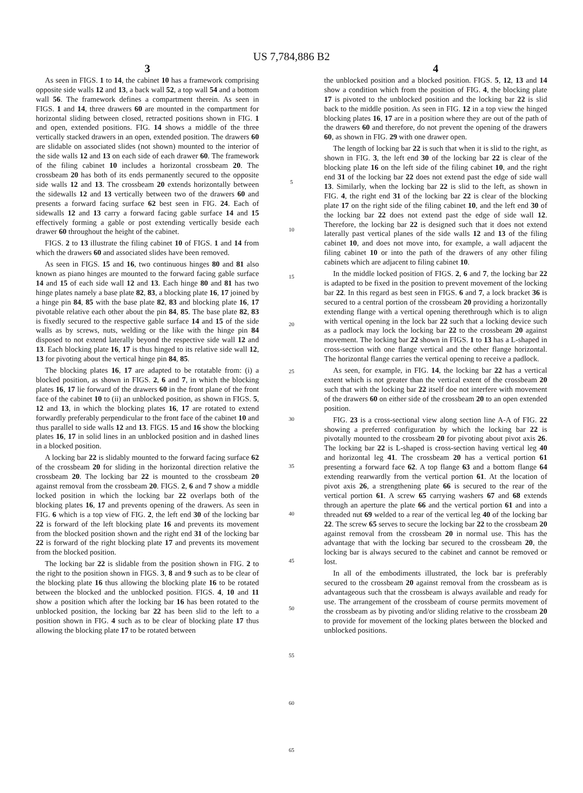US 7,784,886 B2
3
As seen in FIGS. 1 to 14, the cabinet 10 has a framework comprising opposite side walls 12 and 13, a back wall 52, a top wall 54 and a bottom wall 56. The framework defines a compartment therein. As seen in FIGS. 1 and 14, three drawers 60 are mounted in the compartment for horizontal sliding between closed, retracted positions shown in FIG. 1 and open, extended positions. FIG. 14 shows a middle of the three vertically stacked drawers in an open, extended position. The drawers 60 are slidable on associated slides (not shown) mounted to the interior of the side walls 12 and 13 on each side of each drawer 60. The framework of the filing cabinet 10 includes a horizontal crossbeam 20. The crossbeam 20 has both of its ends permanently secured to the opposite side walls 12 and 13. The crossbeam 20 extends horizontally between the sidewalls 12 and 13 vertically between two of the drawers 60 and presents a forward facing surface 62 best seen in FIG. 24. Each of sidewalls 12 and 13 carry a forward facing gable surface 14 and 15 effectively forming a gable or post extending vertically beside each drawer 60 throughout the height of the cabinet.
FIGS. 2 to 13 illustrate the filing cabinet 10 of FIGS. 1 and 14 from which the drawers 60 and associated slides have been removed.
As seen in FIGS. 15 and 16, two continuous hinges 80 and 81 also known as piano hinges are mounted to the forward facing gable surface 14 and 15 of each side wall 12 and 13. Each hinge 80 and 81 has two hinge plates namely a base plate 82, 83, a blocking plate 16, 17 joined by a hinge pin 84, 85 with the base plate 82, 83 and blocking plate 16, 17 pivotable relative each other about the pin 84, 85. The base plate 82, 83 is fixedly secured to the respective gable surface 14 and 15 of the side walls as by screws, nuts, welding or the like with the hinge pin 84 disposed to not extend laterally beyond the respective side wall 12 and 13. Each blocking plate 16, 17 is thus hinged to its relative side wall 12, 13 for pivoting about the vertical hinge pin 84, 85.
The blocking plates 16, 17 are adapted to be rotatable from: (i) a blocked position, as shown in FIGS. 2, 6 and 7, in which the blocking plates 16, 17 lie forward of the drawers 60 in the front plane of the front face of the cabinet 10 to (ii) an unblocked position, as shown in FIGS. 5, 12 and 13, in which the blocking plates 16, 17 are rotated to extend forwardly preferably perpendicular to the front face of the cabinet 10 and thus parallel to side walls 12 and 13. FIGS. 15 and 16 show the blocking plates 16, 17 in solid lines in an unblocked position and in dashed lines in a blocked position.
A locking bar 22 is slidably mounted to the forward facing surface 62 of the crossbeam 20 for sliding in the horizontal direction relative the crossbeam 20. The locking bar 22 is mounted to the crossbeam 20 against removal from the crossbeam 20. FIGS. 2, 6 and 7 show a middle locked position in which the locking bar 22 overlaps both of the blocking plates 16, 17 and prevents opening of the drawers. As seen in FIG. 6 which is a top view of FIG. 2, the left end 30 of the locking bar 22 is forward of the left blocking plate 16 and prevents its movement from the blocked position shown and the right end 31 of the locking bar 22 is forward of the right blocking plate 17 and prevents its movement from the blocked position.
The locking bar 22 is slidable from the position shown in FIG. 2 to the right to the position shown in FIGS. 3, 8 and 9 such as to be clear of the blocking plate 16 thus allowing the blocking plate 16 to be rotated between the blocked and the unblocked position. FIGS. 4, 10 and 11 show a position which after the locking bar 16 has been rotated to the unblocked position, the locking bar 22 has been slid to the left to a position shown in FIG. 4 such as to be clear of blocking plate 17 thus allowing the blocking plate 17 to be rotated between
5
10
15
20
25
30
35
40
45
50
55
60
65
4
the unblocked position and a blocked position. FIGS. 5, 12, 13 and 14 show a condition which from the position of FIG. 4, the blocking plate 17 is pivoted to the unblocked position and the locking bar 22 is slid back to the middle position. As seen in FIG. 12 in a top view the hinged blocking plates 16, 17 are in a position where they are out of the path of the drawers 60 and therefore, do not prevent the opening of the drawers 60, as shown in FIG. 29 with one drawer open.
The length of locking bar 22 is such that when it is slid to the right, as shown in FIG. 3, the left end 30 of the locking bar 22 is clear of the blocking plate 16 on the left side of the filing cabinet 10, and the right end 31 of the locking bar 22 does not extend past the edge of side wall 13. Similarly, when the locking bar 22 is slid to the left, as shown in FIG. 4, the right end 31 of the locking bar 22 is clear of the blocking plate 17 on the right side of the filing cabinet 10, and the left end 30 of the locking bar 22 does not extend past the edge of side wall 12. Therefore, the locking bar 22 is designed such that it does not extend laterally past vertical planes of the side walls 12 and 13 of the filing cabinet 10, and does not move into, for example, a wall adjacent the filing cabinet 10 or into the path of the drawers of any other filing cabinets which are adjacent to filing cabinet 10.
In the middle locked position of FIGS. 2, 6 and 7, the locking bar 22 is adapted to be fixed in the position to prevent movement of the locking bar 22. In this regard as best seen in FIGS. 6 and 7, a lock bracket 36 is secured to a central portion of the crossbeam 20 providing a horizontally extending flange with a vertical opening therethrough which is to align with vertical opening in the lock bar 22 such that a locking device such as a padlock may lock the locking bar 22 to the crossbeam 20 against movement. The locking bar 22 shown in FIGS. 1 to 13 has a L-shaped in cross-section with one flange vertical and the other flange horizontal. The horizontal flange carries the vertical opening to receive a padlock.
As seen, for example, in FIG. 14, the locking bar 22 has a vertical extent which is not greater than the vertical extent of the crossbeam 20 such that with the locking bar 22 itself doe not interfere with movement of the drawers 60 on either side of the crossbeam 20 to an open extended position.
FIG. 23 is a cross-sectional view along section line A-A of FIG. 22 showing a preferred configuration by which the locking bar 22 is pivotally mounted to the crossbeam 20 for pivoting about pivot axis 26. The locking bar 22 is L-shaped is cross-section having vertical leg 40 and horizontal leg 41. The crossbeam 20 has a vertical portion 61 presenting a forward face 62. A top flange 63 and a bottom flange 64 extending rearwardly from the vertical portion 61. At the location of pivot axis 26, a strengthening plate 66 is secured to the rear of the vertical portion 61. A screw 65 carrying washers 67 and 68 extends through an aperture the plate 66 and the vertical portion 61 and into a threaded nut 69 welded to a rear of the vertical leg 40 of the locking bar 22. The screw 65 serves to secure the locking bar 22 to the crossbeam 20 against removal from the crossbeam 20 in normal use. This has the advantage that with the locking bar secured to the crossbeam 20, the locking bar is always secured to the cabinet and cannot be removed or lost.
In all of the embodiments illustrated, the lock bar is preferably secured to the crossbeam 20 against removal from the crossbeam as is advantageous such that the crossbeam is always available and ready for use. The arrangement of the crossbeam of course permits movement of the crossbeam as by pivoting and/or sliding relative to the crossbeam 20 to provide for movement of the locking plates between the blocked and unblocked positions.